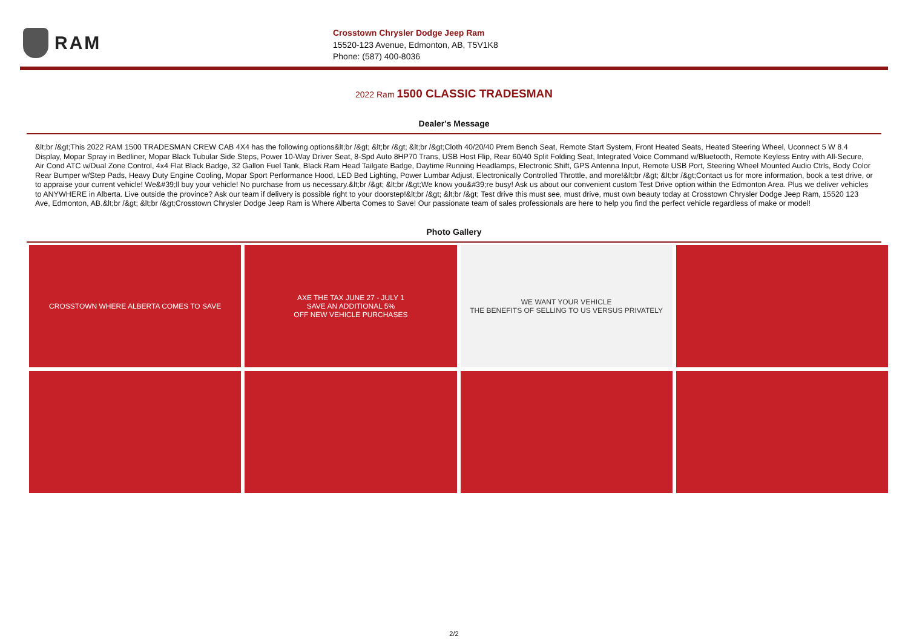RAM
Crosstown Chrysler Dodge Jeep Ram
15520-123 Avenue, Edmonton, AB, T5V1K8
Phone: (587) 400-8036
2022 Ram 1500 CLASSIC TRADESMAN
Dealer's Message
&lt;br /&gt;This 2022 RAM 1500 TRADESMAN CREW CAB 4X4 has the following options&lt;br /&gt; &lt;br /&gt; &lt;br /&gt;Cloth 40/20/40 Prem Bench Seat, Remote Start System, Front Heated Seats, Heated Steering Wheel, Uconnect 5 W 8.4 Display, Mopar Spray in Bedliner, Mopar Black Tubular Side Steps, Power 10-Way Driver Seat, 8-Spd Auto 8HP70 Trans, USB Host Flip, Rear 60/40 Split Folding Seat, Integrated Voice Command w/Bluetooth, Remote Keyless Entry with All-Secure, Air Cond ATC w/Dual Zone Control, 4x4 Flat Black Badge, 32 Gallon Fuel Tank, Black Ram Head Tailgate Badge, Daytime Running Headlamps, Electronic Shift, GPS Antenna Input, Remote USB Port, Steering Wheel Mounted Audio Ctrls, Body Color Rear Bumper w/Step Pads, Heavy Duty Engine Cooling, Mopar Sport Performance Hood, LED Bed Lighting, Power Lumbar Adjust, Electronically Controlled Throttle, and more!&lt;br /&gt; &lt;br /&gt;Contact us for more information, book a test drive, or to appraise your current vehicle! We&#39;ll buy your vehicle! No purchase from us necessary.&lt;br /&gt; &lt;br /&gt;We know you&#39;re busy! Ask us about our convenient custom Test Drive option within the Edmonton Area. Plus we deliver vehicles to ANYWHERE in Alberta. Live outside the province? Ask our team if delivery is possible right to your doorstep!&lt;br /&gt; &lt;br /&gt; Test drive this must see, must drive, must own beauty today at Crosstown Chrysler Dodge Jeep Ram, 15520 123 Ave, Edmonton, AB.&lt;br /&gt; &lt;br /&gt;Crosstown Chrysler Dodge Jeep Ram is Where Alberta Comes to Save! Our passionate team of sales professionals are here to help you find the perfect vehicle regardless of make or model!
Photo Gallery
CROSSTOWN WHERE ALBERTA COMES TO SAVE
AXE THE TAX JUNE 27 - JULY 1
SAVE AN ADDITIONAL 5%
OFF NEW VEHICLE PURCHASES
WE WANT YOUR VEHICLE
THE BENEFITS OF SELLING TO US VERSUS PRIVATELY
2/2